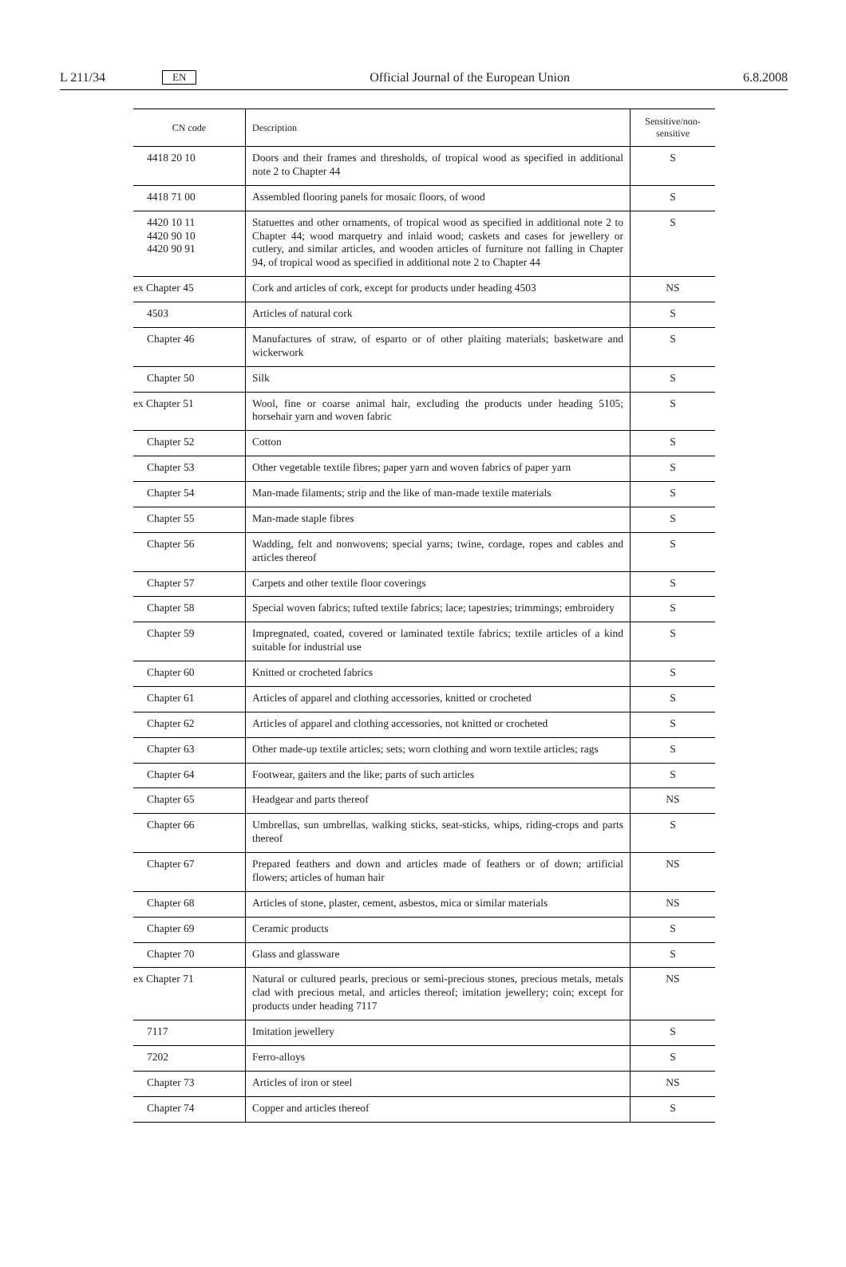L 211/34 EN Official Journal of the European Union 6.8.2008
| CN code | Description | Sensitive/non-sensitive |
| --- | --- | --- |
| 4418 20 10 | Doors and their frames and thresholds, of tropical wood as specified in additional note 2 to Chapter 44 | S |
| 4418 71 00 | Assembled flooring panels for mosaic floors, of wood | S |
| 4420 10 11 4420 90 10 4420 90 91 | Statuettes and other ornaments, of tropical wood as specified in additional note 2 to Chapter 44; wood marquetry and inlaid wood; caskets and cases for jewellery or cutlery, and similar articles, and wooden articles of furniture not falling in Chapter 94, of tropical wood as specified in additional note 2 to Chapter 44 | S |
| ex Chapter 45 | Cork and articles of cork, except for products under heading 4503 | NS |
| 4503 | Articles of natural cork | S |
| Chapter 46 | Manufactures of straw, of esparto or of other plaiting materials; basketware and wickerwork | S |
| Chapter 50 | Silk | S |
| ex Chapter 51 | Wool, fine or coarse animal hair, excluding the products under heading 5105; horsehair yarn and woven fabric | S |
| Chapter 52 | Cotton | S |
| Chapter 53 | Other vegetable textile fibres; paper yarn and woven fabrics of paper yarn | S |
| Chapter 54 | Man-made filaments; strip and the like of man-made textile materials | S |
| Chapter 55 | Man-made staple fibres | S |
| Chapter 56 | Wadding, felt and nonwovens; special yarns; twine, cordage, ropes and cables and articles thereof | S |
| Chapter 57 | Carpets and other textile floor coverings | S |
| Chapter 58 | Special woven fabrics; tufted textile fabrics; lace; tapestries; trimmings; embroidery | S |
| Chapter 59 | Impregnated, coated, covered or laminated textile fabrics; textile articles of a kind suitable for industrial use | S |
| Chapter 60 | Knitted or crocheted fabrics | S |
| Chapter 61 | Articles of apparel and clothing accessories, knitted or crocheted | S |
| Chapter 62 | Articles of apparel and clothing accessories, not knitted or crocheted | S |
| Chapter 63 | Other made-up textile articles; sets; worn clothing and worn textile articles; rags | S |
| Chapter 64 | Footwear, gaiters and the like; parts of such articles | S |
| Chapter 65 | Headgear and parts thereof | NS |
| Chapter 66 | Umbrellas, sun umbrellas, walking sticks, seat-sticks, whips, riding-crops and parts thereof | S |
| Chapter 67 | Prepared feathers and down and articles made of feathers or of down; artificial flowers; articles of human hair | NS |
| Chapter 68 | Articles of stone, plaster, cement, asbestos, mica or similar materials | NS |
| Chapter 69 | Ceramic products | S |
| Chapter 70 | Glass and glassware | S |
| ex Chapter 71 | Natural or cultured pearls, precious or semi-precious stones, precious metals, metals clad with precious metal, and articles thereof; imitation jewellery; coin; except for products under heading 7117 | NS |
| 7117 | Imitation jewellery | S |
| 7202 | Ferro-alloys | S |
| Chapter 73 | Articles of iron or steel | NS |
| Chapter 74 | Copper and articles thereof | S |